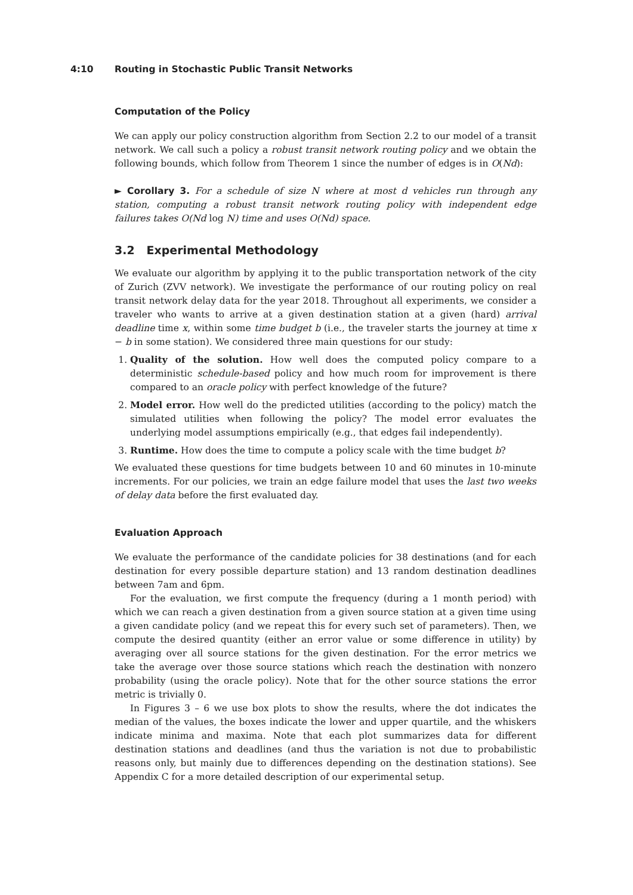4:10 Routing in Stochastic Public Transit Networks
Computation of the Policy
We can apply our policy construction algorithm from Section 2.2 to our model of a transit network. We call such a policy a robust transit network routing policy and we obtain the following bounds, which follow from Theorem 1 since the number of edges is in O(Nd):
► Corollary 3. For a schedule of size N where at most d vehicles run through any station, computing a robust transit network routing policy with independent edge failures takes O(Nd log N) time and uses O(Nd) space.
3.2 Experimental Methodology
We evaluate our algorithm by applying it to the public transportation network of the city of Zurich (ZVV network). We investigate the performance of our routing policy on real transit network delay data for the year 2018. Throughout all experiments, we consider a traveler who wants to arrive at a given destination station at a given (hard) arrival deadline time x, within some time budget b (i.e., the traveler starts the journey at time x − b in some station). We considered three main questions for our study:
1. Quality of the solution. How well does the computed policy compare to a deterministic schedule-based policy and how much room for improvement is there compared to an oracle policy with perfect knowledge of the future?
2. Model error. How well do the predicted utilities (according to the policy) match the simulated utilities when following the policy? The model error evaluates the underlying model assumptions empirically (e.g., that edges fail independently).
3. Runtime. How does the time to compute a policy scale with the time budget b?
We evaluated these questions for time budgets between 10 and 60 minutes in 10-minute increments. For our policies, we train an edge failure model that uses the last two weeks of delay data before the first evaluated day.
Evaluation Approach
We evaluate the performance of the candidate policies for 38 destinations (and for each destination for every possible departure station) and 13 random destination deadlines between 7am and 6pm.
For the evaluation, we first compute the frequency (during a 1 month period) with which we can reach a given destination from a given source station at a given time using a given candidate policy (and we repeat this for every such set of parameters). Then, we compute the desired quantity (either an error value or some difference in utility) by averaging over all source stations for the given destination. For the error metrics we take the average over those source stations which reach the destination with nonzero probability (using the oracle policy). Note that for the other source stations the error metric is trivially 0.
In Figures 3 – 6 we use box plots to show the results, where the dot indicates the median of the values, the boxes indicate the lower and upper quartile, and the whiskers indicate minima and maxima. Note that each plot summarizes data for different destination stations and deadlines (and thus the variation is not due to probabilistic reasons only, but mainly due to differences depending on the destination stations). See Appendix C for a more detailed description of our experimental setup.